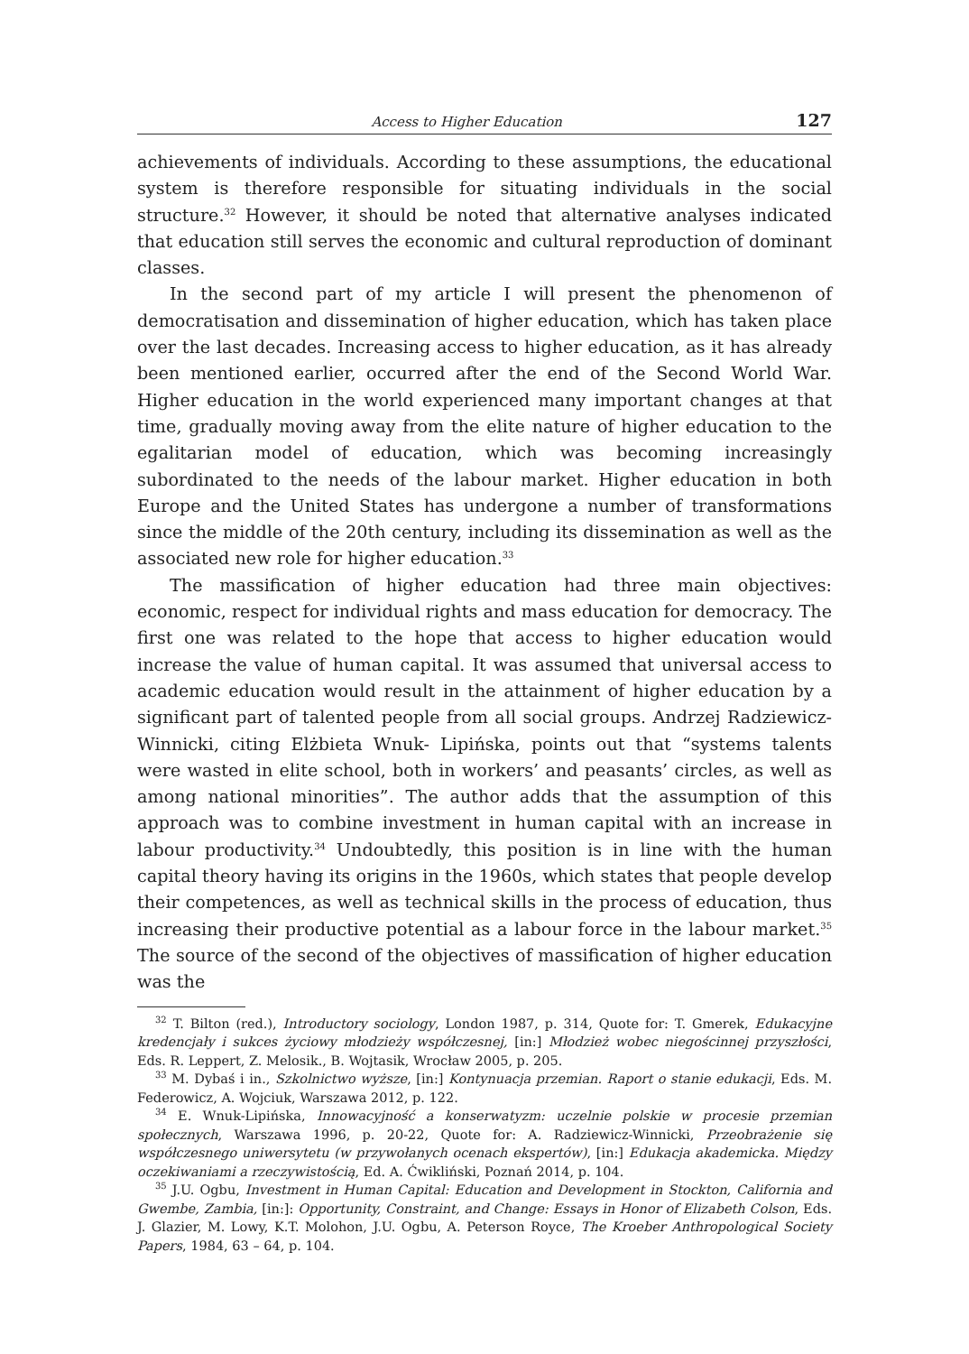Access to Higher Education 127
achievements of individuals. According to these assumptions, the educational system is therefore responsible for situating individuals in the social structure.<sup>32</sup> However, it should be noted that alternative analyses indicated that education still serves the economic and cultural reproduction of dominant classes.
In the second part of my article I will present the phenomenon of democratisation and dissemination of higher education, which has taken place over the last decades. Increasing access to higher education, as it has already been mentioned earlier, occurred after the end of the Second World War. Higher education in the world experienced many important changes at that time, gradually moving away from the elite nature of higher education to the egalitarian model of education, which was becoming increasingly subordinated to the needs of the labour market. Higher education in both Europe and the United States has undergone a number of transformations since the middle of the 20th century, including its dissemination as well as the associated new role for higher education.<sup>33</sup>
The massification of higher education had three main objectives: economic, respect for individual rights and mass education for democracy. The first one was related to the hope that access to higher education would increase the value of human capital. It was assumed that universal access to academic education would result in the attainment of higher education by a significant part of talented people from all social groups. Andrzej Radziewicz-Winnicki, citing Elżbieta Wnuk- Lipińska, points out that “systems talents were wasted in elite school, both in workers’ and peasants’ circles, as well as among national minorities”. The author adds that the assumption of this approach was to combine investment in human capital with an increase in labour productivity.<sup>34</sup> Undoubtedly, this position is in line with the human capital theory having its origins in the 1960s, which states that people develop their competences, as well as technical skills in the process of education, thus increasing their productive potential as a labour force in the labour market.<sup>35</sup> The source of the second of the objectives of massification of higher education was the
<sup>32</sup> T. Bilton (red.), Introductory sociology, London 1987, p. 314, Quote for: T. Gmerek, Edukacyjne kredencjały i sukces życiowy młodzieży współczesnej, [in:] Młodzież wobec niegościnnej przyszłości, Eds. R. Leppert, Z. Melosik., B. Wojtasik, Wrocław 2005, p. 205.
<sup>33</sup> M. Dybaś i in., Szkolnictwo wyższe, [in:] Kontynuacja przemian. Raport o stanie edukacji, Eds. M. Federowicz, A. Wojciuk, Warszawa 2012, p. 122.
<sup>34</sup> E. Wnuk-Lipińska, Innowacyjność a konserwatyzm: uczelnie polskie w procesie przemian społecznych, Warszawa 1996, p. 20-22, Quote for: A. Radziewicz-Winnicki, Przeobrażenie się współczesnego uniwersytetu (w przywołanych ocenach ekspertów), [in:] Edukacja akademicka. Między oczekiwaniami a rzeczywistością, Ed. A. Ćwikliński, Poznań 2014, p. 104.
<sup>35</sup> J.U. Ogbu, Investment in Human Capital: Education and Development in Stockton, California and Gwembe, Zambia, [in:]: Opportunity, Constraint, and Change: Essays in Honor of Elizabeth Colson, Eds. J. Glazier, M. Lowy, K.T. Molohon, J.U. Ogbu, A. Peterson Royce, The Kroeber Anthropological Society Papers, 1984, 63 – 64, p. 104.